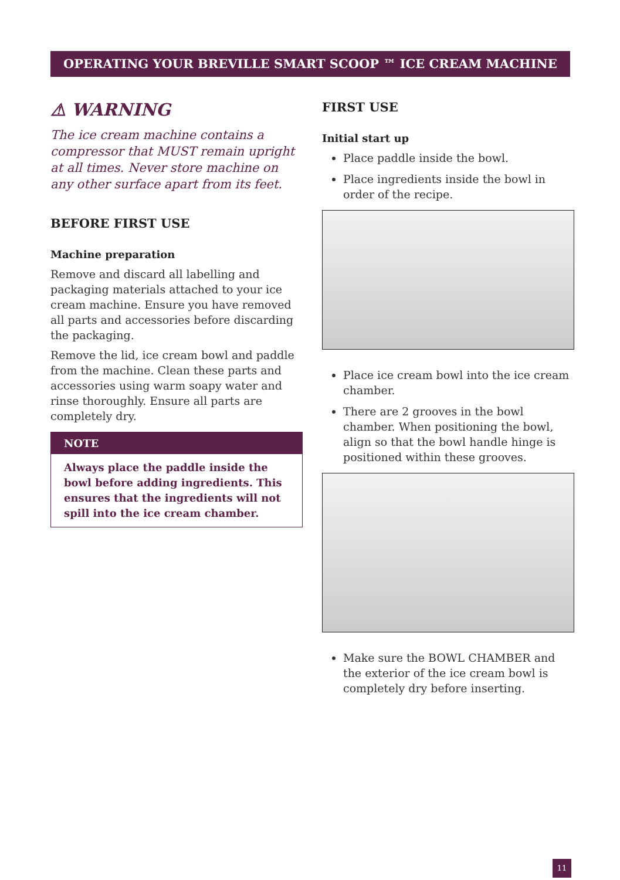OPERATING YOUR BREVILLE SMART SCOOP ™ ICE CREAM MACHINE
⚠ WARNING
The ice cream machine contains a compressor that MUST remain upright at all times. Never store machine on any other surface apart from its feet.
BEFORE FIRST USE
Machine preparation
Remove and discard all labelling and packaging materials attached to your ice cream machine. Ensure you have removed all parts and accessories before discarding the packaging.
Remove the lid, ice cream bowl and paddle from the machine. Clean these parts and accessories using warm soapy water and rinse thoroughly. Ensure all parts are completely dry.
NOTE
Always place the paddle inside the bowl before adding ingredients. This ensures that the ingredients will not spill into the ice cream chamber.
FIRST USE
Initial start up
Place paddle inside the bowl.
Place ingredients inside the bowl in order of the recipe.
Place ice cream bowl into the ice cream chamber.
There are 2 grooves in the bowl chamber. When positioning the bowl, align so that the bowl handle hinge is positioned within these grooves.
Make sure the BOWL CHAMBER and the exterior of the ice cream bowl is completely dry before inserting.
11